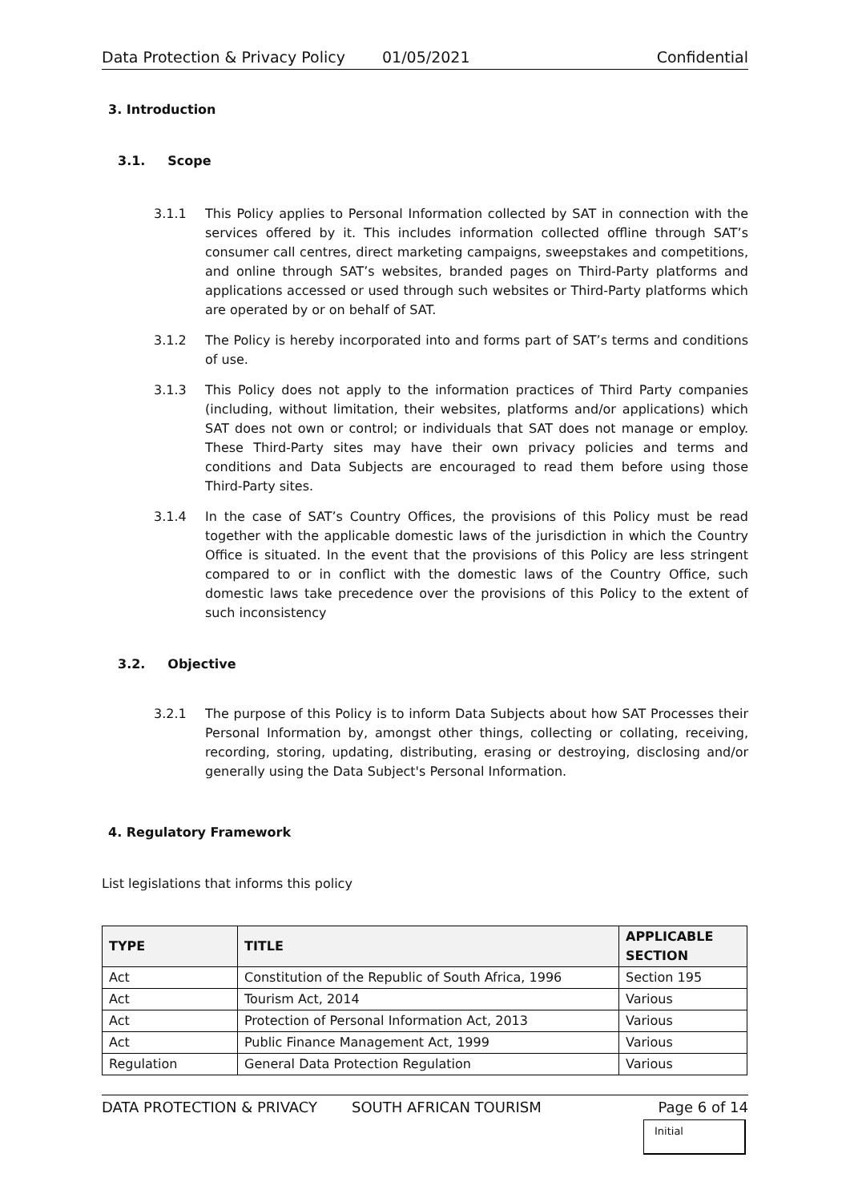Data Protection & Privacy Policy 01/05/2021 Confidential
3. Introduction
3.1. Scope
3.1.1 This Policy applies to Personal Information collected by SAT in connection with the services offered by it. This includes information collected offline through SAT’s consumer call centres, direct marketing campaigns, sweepstakes and competitions, and online through SAT’s websites, branded pages on Third-Party platforms and applications accessed or used through such websites or Third-Party platforms which are operated by or on behalf of SAT.
3.1.2 The Policy is hereby incorporated into and forms part of SAT’s terms and conditions of use.
3.1.3 This Policy does not apply to the information practices of Third Party companies (including, without limitation, their websites, platforms and/or applications) which SAT does not own or control; or individuals that SAT does not manage or employ. These Third-Party sites may have their own privacy policies and terms and conditions and Data Subjects are encouraged to read them before using those Third-Party sites.
3.1.4 In the case of SAT’s Country Offices, the provisions of this Policy must be read together with the applicable domestic laws of the jurisdiction in which the Country Office is situated. In the event that the provisions of this Policy are less stringent compared to or in conflict with the domestic laws of the Country Office, such domestic laws take precedence over the provisions of this Policy to the extent of such inconsistency
3.2. Objective
3.2.1 The purpose of this Policy is to inform Data Subjects about how SAT Processes their Personal Information by, amongst other things, collecting or collating, receiving, recording, storing, updating, distributing, erasing or destroying, disclosing and/or generally using the Data Subject's Personal Information.
4. Regulatory Framework
List legislations that informs this policy
| TYPE | TITLE | APPLICABLE SECTION |
| --- | --- | --- |
| Act | Constitution of the Republic of South Africa, 1996 | Section 195 |
| Act | Tourism Act, 2014 | Various |
| Act | Protection of Personal Information Act, 2013 | Various |
| Act | Public Finance Management Act, 1999 | Various |
| Regulation | General Data Protection Regulation | Various |
DATA PROTECTION & PRIVACY SOUTH AFRICAN TOURISM Page 6 of 14
Initial